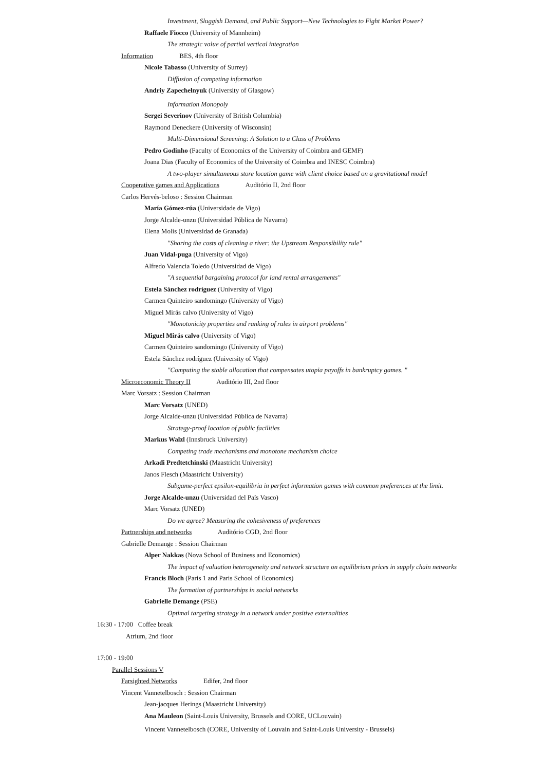Investment, Sluggish Demand, and Public Support—New Technologies to Fight Market Power?
Raffaele Fiocco (University of Mannheim)
The strategic value of partial vertical integration
Information BES, 4th floor
Nicole Tabasso (University of Surrey)
Diffusion of competing information
Andriy Zapechelnyuk (University of Glasgow)
Information Monopoly
Sergei Severinov (University of British Columbia)
Raymond Deneckere (University of Wisconsin)
Multi-Dimensional Screening: A Solution to a Class of Problems
Pedro Godinho (Faculty of Economics of the University of Coimbra and GEMF)
Joana Dias (Faculty of Economics of the University of Coimbra and INESC Coimbra)
A two-player simultaneous store location game with client choice based on a gravitational model
Cooperative games and Applications Auditório II, 2nd floor
Carlos Hervés-beloso : Session Chairman
María Gómez-rúa (Universidade de Vigo)
Jorge Alcalde-unzu (Universidad Pública de Navarra)
Elena Molis (Universidad de Granada)
"Sharing the costs of cleaning a river: the Upstream Responsibility rule"
Juan Vidal-puga (University of Vigo)
Alfredo Valencia Toledo (Universidad de Vigo)
"A sequential bargaining protocol for land rental arrangements"
Estela Sánchez rodríguez (University of Vigo)
Carmen Quinteiro sandomingo (University of Vigo)
Miguel Mirás calvo (University of Vigo)
"Monotonicity properties and ranking of rules in airport problems"
Miguel Mirás calvo (University of Vigo)
Carmen Quinteiro sandomingo (University of Vigo)
Estela Sánchez rodríguez (University of Vigo)
"Computing the stable allocation that compensates utopia payoffs in bankruptcy games. "
Microeconomic Theory II Auditório III, 2nd floor
Marc Vorsatz : Session Chairman
Marc Vorsatz (UNED)
Jorge Alcalde-unzu (Universidad Pública de Navarra)
Strategy-proof location of public facilities
Markus Walzl (Innsbruck University)
Competing trade mechanisms and monotone mechanism choice
Arkadi Predtetchinski (Maastricht University)
Janos Flesch (Maastricht University)
Subgame-perfect epsilon-equilibria in perfect information games with common preferences at the limit.
Jorge Alcalde-unzu (Universidad del País Vasco)
Marc Vorsatz (UNED)
Do we agree? Measuring the cohesiveness of preferences
Partnerships and networks Auditório CGD, 2nd floor
Gabrielle Demange : Session Chairman
Alper Nakkas (Nova School of Business and Economics)
The impact of valuation heterogeneity and network structure on equilibrium prices in supply chain networks
Francis Bloch (Paris 1 and Paris School of Economics)
The formation of partnerships in social networks
Gabrielle Demange (PSE)
Optimal targeting strategy in a network under positive externalities
16:30 - 17:00 Coffee break
Atrium, 2nd floor
17:00 - 19:00
Parallel Sessions V
Farsighted Networks Edifer, 2nd floor
Vincent Vannetelbosch : Session Chairman
Jean-jacques Herings (Maastricht University)
Ana Mauleon (Saint-Louis University, Brussels and CORE, UCLouvain)
Vincent Vannetelbosch (CORE, University of Louvain and Saint-Louis University - Brussels)